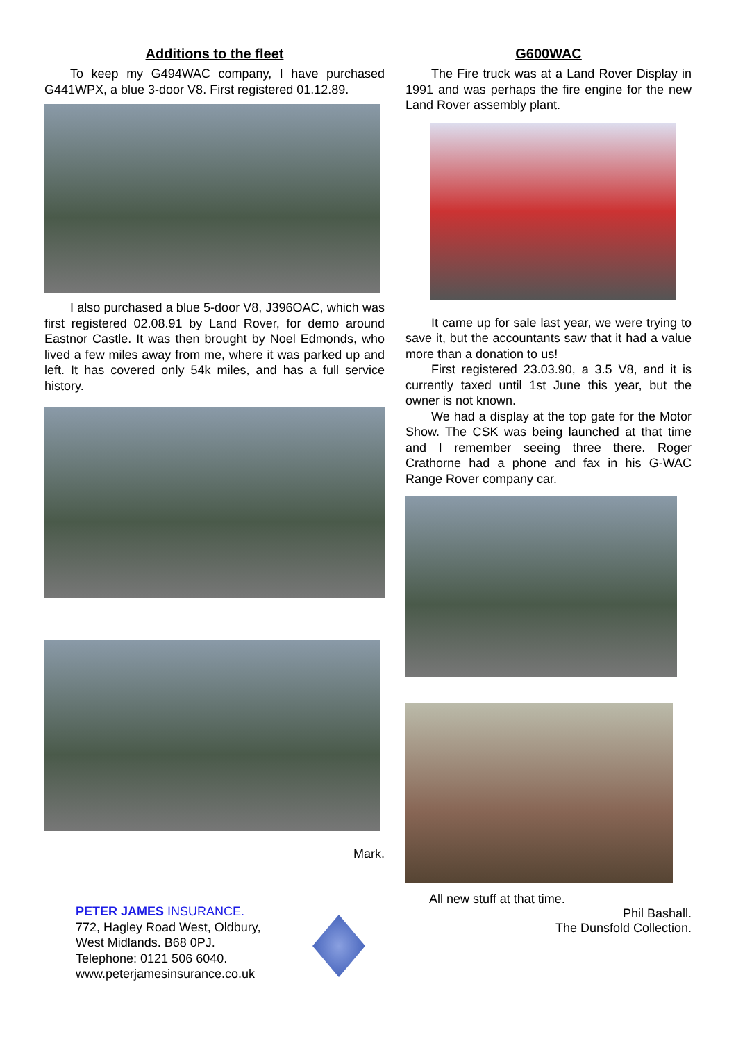Additions to the fleet
To keep my G494WAC company, I have purchased G441WPX, a blue 3-door V8. First registered 01.12.89.
I also purchased a blue 5-door V8, J396OAC, which was first registered 02.08.91 by Land Rover, for demo around Eastnor Castle. It was then brought by Noel Edmonds, who lived a few miles away from me, where it was parked up and left. It has covered only 54k miles, and has a full service history.
Mark.
G600WAC
The Fire truck was at a Land Rover Display in 1991 and was perhaps the fire engine for the new Land Rover assembly plant.
It came up for sale last year, we were trying to save it, but the accountants saw that it had a value more than a donation to us!
First registered 23.03.90, a 3.5 V8, and it is currently taxed until 1st June this year, but the owner is not known.
We had a display at the top gate for the Motor Show. The CSK was being launched at that time and I remember seeing three there. Roger Crathorne had a phone and fax in his G-WAC Range Rover company car.
All new stuff at that time.
Phil Bashall.
The Dunsfold Collection.
PETER JAMES INSURANCE.
772, Hagley Road West, Oldbury,
West Midlands. B68 0PJ.
Telephone: 0121 506 6040.
www.peterjamesinsurance.co.uk